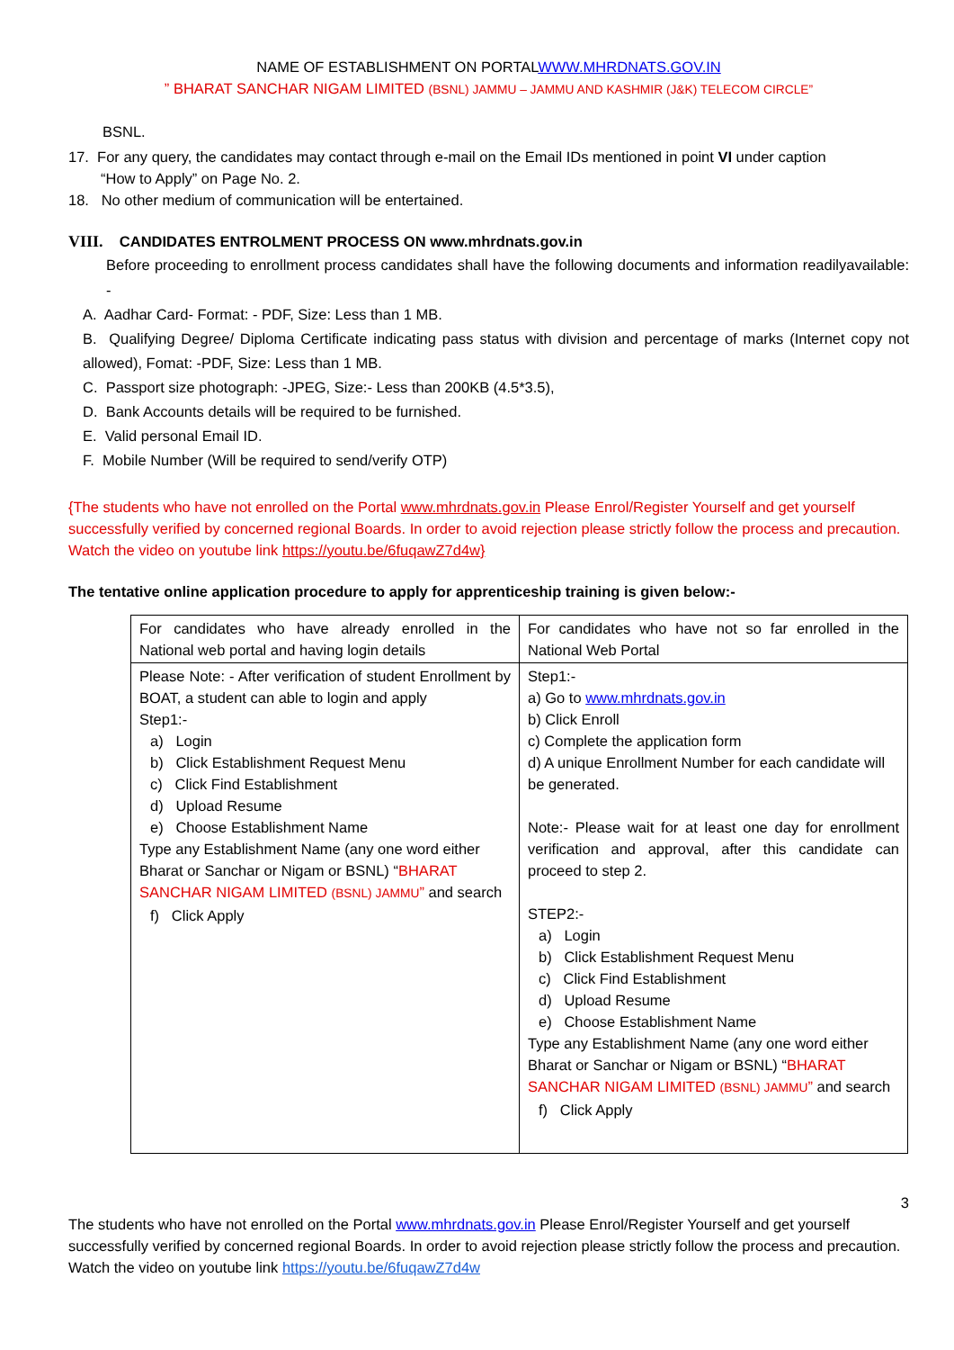NAME OF ESTABLISHMENT ON PORTALWWW.MHRDNATS.GOV.IN
” BHARAT SANCHAR NIGAM LIMITED (BSNL) JAMMU – JAMMU AND KASHMIR (J&K) TELECOM CIRCLE”
BSNL.
17. For any query, the candidates may contact through e-mail on the Email IDs mentioned in point VI under caption
“How to Apply” on Page No. 2.
18. No other medium of communication will be entertained.
VIII. CANDIDATES ENTROLMENT PROCESS ON www.mhrdnats.gov.in
Before proceeding to enrollment process candidates shall have the following documents and information readilyavailable: -
A. Aadhar Card- Format: - PDF, Size: Less than 1 MB.
B. Qualifying Degree/ Diploma Certificate indicating pass status with division and percentage of marks (Internet copy not allowed), Fomat: -PDF, Size: Less than 1 MB.
C. Passport size photograph: -JPEG, Size:- Less than 200KB (4.5*3.5),
D. Bank Accounts details will be required to be furnished.
E. Valid personal Email ID.
F. Mobile Number (Will be required to send/verify OTP)
{The students who have not enrolled on the Portal www.mhrdnats.gov.in Please Enrol/Register Yourself and get yourself successfully verified by concerned regional Boards. In order to avoid rejection please strictly follow the process and precaution. Watch the video on youtube link https://youtu.be/6fuqawZ7d4w}
The tentative online application procedure to apply for apprenticeship training is given below:-
| For candidates who have already enrolled in the National web portal and having login details | For candidates who have not so far enrolled in the National Web Portal |
| Please Note: - After verification of student Enrollment by BOAT, a student can able to login and apply Step1:- a) Login b) Click Establishment Request Menu c) Click Find Establishment d) Upload Resume e) Choose Establishment Name Type any Establishment Name (any one word either Bharat or Sanchar or Nigam or BSNL) “ BHARAT SANCHAR NIGAM LIMITED (BSNL) JAMMU ” and search f) Click Apply | Step1:- a) Go to www.mhrdnats.gov.in b) Click Enroll c) Complete the application form d) A unique Enrollment Number for each candidate will be generated. Note:- Please wait for at least one day for enrollment verification and approval, after this candidate can proceed to step 2. STEP2:- a) Login b) Click Establishment Request Menu c) Click Find Establishment d) Upload Resume e) Choose Establishment Name Type any Establishment Name (any one word either Bharat or Sanchar or Nigam or BSNL) “ BHARAT SANCHAR NIGAM LIMITED (BSNL) JAMMU ” and search f) Click Apply |
3
The students who have not enrolled on the Portal www.mhrdnats.gov.in Please Enrol/Register Yourself and get yourself successfully verified by concerned regional Boards. In order to avoid rejection please strictly follow the process and precaution. Watch the video on youtube link https://youtu.be/6fuqawZ7d4w